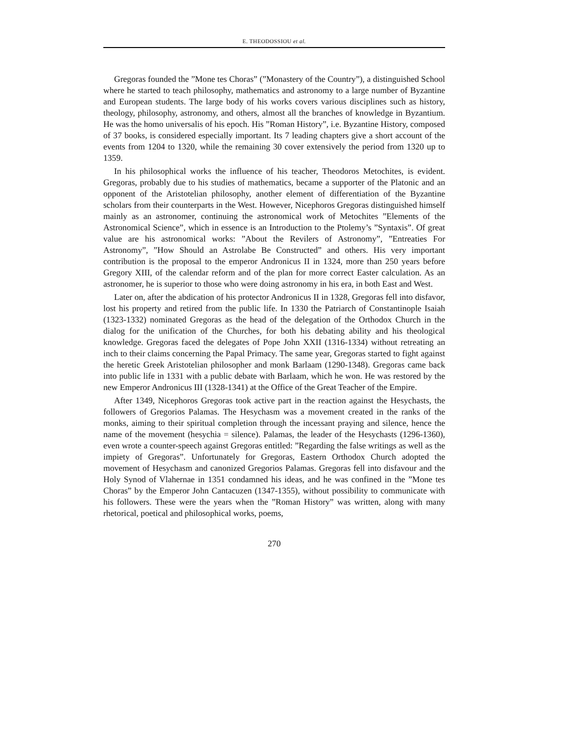E. THEODOSSIOU et al.
Gregoras founded the ”Mone tes Choras” (”Monastery of the Country”), a distinguished School where he started to teach philosophy, mathematics and astronomy to a large number of Byzantine and European students. The large body of his works covers various disciplines such as history, theology, philosophy, astronomy, and others, almost all the branches of knowledge in Byzantium. He was the homo universalis of his epoch. His ”Roman History”, i.e. Byzantine History, composed of 37 books, is considered especially important. Its 7 leading chapters give a short account of the events from 1204 to 1320, while the remaining 30 cover extensively the period from 1320 up to 1359.
In his philosophical works the influence of his teacher, Theodoros Metochites, is evident. Gregoras, probably due to his studies of mathematics, became a supporter of the Platonic and an opponent of the Aristotelian philosophy, another element of differentiation of the Byzantine scholars from their counterparts in the West. However, Nicephoros Gregoras distinguished himself mainly as an astronomer, continuing the astronomical work of Metochites ”Elements of the Astronomical Science”, which in essence is an Introduction to the Ptolemy’s ”Syntaxis”. Of great value are his astronomical works: ”About the Revilers of Astronomy”, ”Entreaties For Astronomy”, ”How Should an Astrolabe Be Constructed” and others. His very important contribution is the proposal to the emperor Andronicus II in 1324, more than 250 years before Gregory XIII, of the calendar reform and of the plan for more correct Easter calculation. As an astronomer, he is superior to those who were doing astronomy in his era, in both East and West.
Later on, after the abdication of his protector Andronicus II in 1328, Gregoras fell into disfavor, lost his property and retired from the public life. In 1330 the Patriarch of Constantinople Isaiah (1323-1332) nominated Gregoras as the head of the delegation of the Orthodox Church in the dialog for the unification of the Churches, for both his debating ability and his theological knowledge. Gregoras faced the delegates of Pope John XXII (1316-1334) without retreating an inch to their claims concerning the Papal Primacy. The same year, Gregoras started to fight against the heretic Greek Aristotelian philosopher and monk Barlaam (1290-1348). Gregoras came back into public life in 1331 with a public debate with Barlaam, which he won. He was restored by the new Emperor Andronicus III (1328-1341) at the Office of the Great Teacher of the Empire.
After 1349, Nicephoros Gregoras took active part in the reaction against the Hesychasts, the followers of Gregorios Palamas. The Hesychasm was a movement created in the ranks of the monks, aiming to their spiritual completion through the incessant praying and silence, hence the name of the movement (hesychia = silence). Palamas, the leader of the Hesychasts (1296-1360), even wrote a counter-speech against Gregoras entitled: ”Regarding the false writings as well as the impiety of Gregoras”. Unfortunately for Gregoras, Eastern Orthodox Church adopted the movement of Hesychasm and canonized Gregorios Palamas. Gregoras fell into disfavour and the Holy Synod of Vlahernae in 1351 condamned his ideas, and he was confined in the ”Mone tes Choras” by the Emperor John Cantacuzen (1347-1355), without possibility to communicate with his followers. These were the years when the ”Roman History” was written, along with many rhetorical, poetical and philosophical works, poems,
270